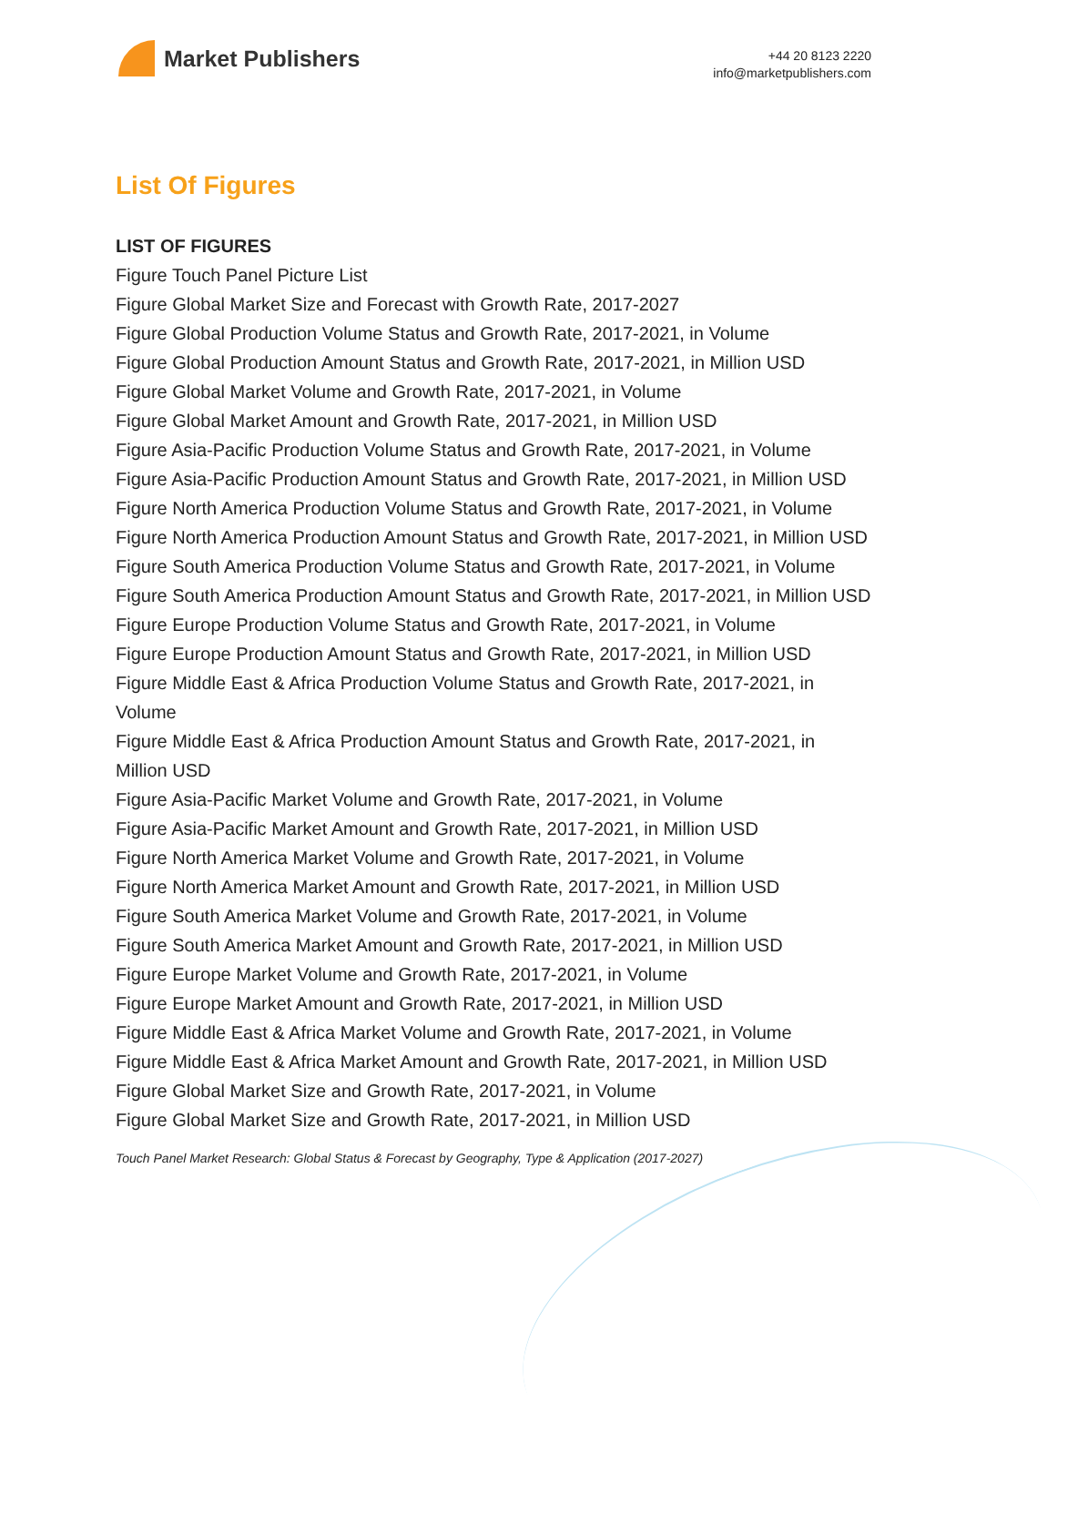Market Publishers
+44 20 8123 2220
info@marketpublishers.com
List Of Figures
LIST OF FIGURES
Figure Touch Panel Picture List
Figure Global Market Size and Forecast with Growth Rate, 2017-2027
Figure Global Production Volume Status and Growth Rate, 2017-2021, in Volume
Figure Global Production Amount Status and Growth Rate, 2017-2021, in Million USD
Figure Global Market Volume and Growth Rate, 2017-2021, in Volume
Figure Global Market Amount and Growth Rate, 2017-2021, in Million USD
Figure Asia-Pacific Production Volume Status and Growth Rate, 2017-2021, in Volume
Figure Asia-Pacific Production Amount Status and Growth Rate, 2017-2021, in Million USD
Figure North America Production Volume Status and Growth Rate, 2017-2021, in Volume
Figure North America Production Amount Status and Growth Rate, 2017-2021, in Million USD
Figure South America Production Volume Status and Growth Rate, 2017-2021, in Volume
Figure South America Production Amount Status and Growth Rate, 2017-2021, in Million USD
Figure Europe Production Volume Status and Growth Rate, 2017-2021, in Volume
Figure Europe Production Amount Status and Growth Rate, 2017-2021, in Million USD
Figure Middle East & Africa Production Volume Status and Growth Rate, 2017-2021, in Volume
Figure Middle East & Africa Production Amount Status and Growth Rate, 2017-2021, in Million USD
Figure Asia-Pacific Market Volume and Growth Rate, 2017-2021, in Volume
Figure Asia-Pacific Market Amount and Growth Rate, 2017-2021, in Million USD
Figure North America Market Volume and Growth Rate, 2017-2021, in Volume
Figure North America Market Amount and Growth Rate, 2017-2021, in Million USD
Figure South America Market Volume and Growth Rate, 2017-2021, in Volume
Figure South America Market Amount and Growth Rate, 2017-2021, in Million USD
Figure Europe Market Volume and Growth Rate, 2017-2021, in Volume
Figure Europe Market Amount and Growth Rate, 2017-2021, in Million USD
Figure Middle East & Africa Market Volume and Growth Rate, 2017-2021, in Volume
Figure Middle East & Africa Market Amount and Growth Rate, 2017-2021, in Million USD
Figure Global Market Size and Growth Rate, 2017-2021, in Volume
Figure Global Market Size and Growth Rate, 2017-2021, in Million USD
Touch Panel Market Research: Global Status & Forecast by Geography, Type & Application (2017-2027)